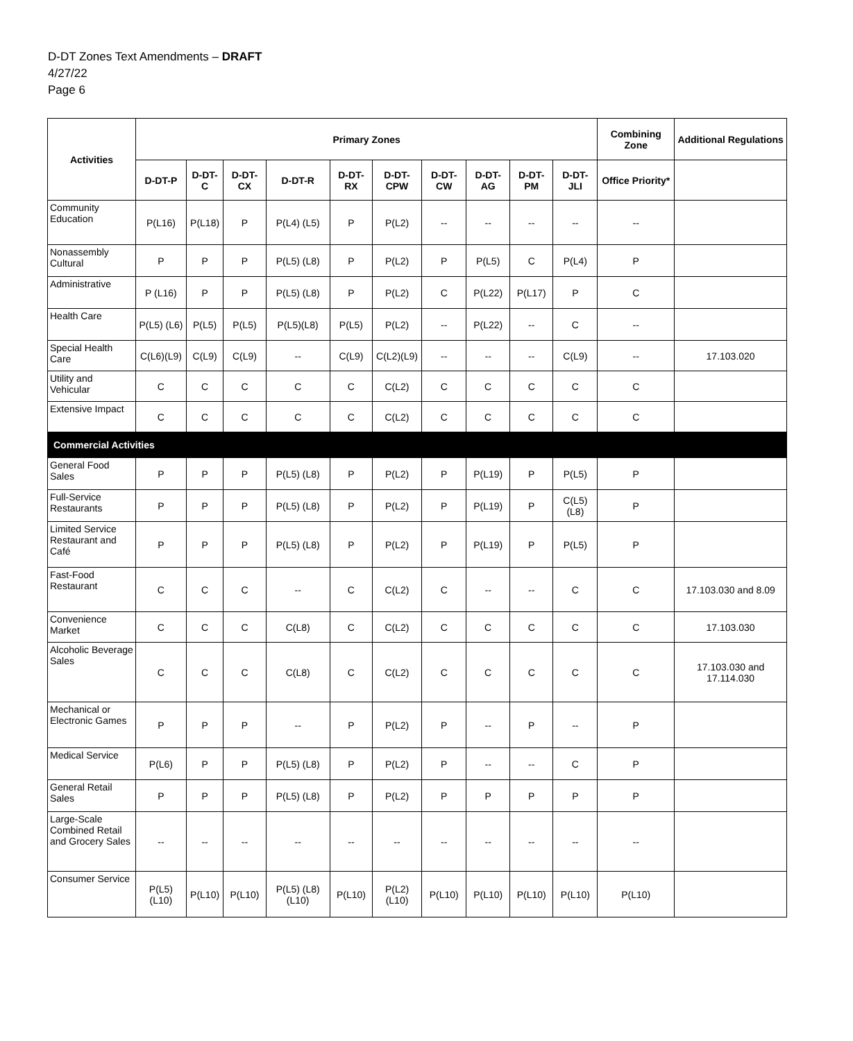D-DT Zones Text Amendments – DRAFT
4/27/22
Page 6
| Activities | Primary Zones | | | | | | | | | | Combining Zone | Additional Regulations |
| --- | --- | --- | --- | --- | --- | --- | --- | --- | --- | --- | --- | --- |
| | D-DT-P | D-DT-C | D-DT-CX | D-DT-R | D-DT-RX | D-DT-CPW | D-DT-CW | D-DT-AG | D-DT-PM | D-DT-JLI | Office Priority* | |
| Community Education | P(L16) | P(L18) | P | P(L4) (L5) | P | P(L2) | -- | -- | -- | -- | -- | |
| Nonassembly Cultural | P | P | P | P(L5) (L8) | P | P(L2) | P | P(L5) | C | P(L4) | P | |
| Administrative | P (L16) | P | P | P(L5) (L8) | P | P(L2) | C | P(L22) | P(L17) | P | C | |
| Health Care | P(L5) (L6) | P(L5) | P(L5) | P(L5)(L8) | P(L5) | P(L2) | -- | P(L22) | -- | C | -- | |
| Special Health Care | C(L6)(L9) | C(L9) | C(L9) | -- | C(L9) | C(L2)(L9) | -- | -- | -- | C(L9) | -- | 17.103.020 |
| Utility and Vehicular | C | C | C | C | C | C(L2) | C | C | C | C | C | |
| Extensive Impact | C | C | C | C | C | C(L2) | C | C | C | C | C | |
| Commercial Activities | | | | | | | | | | | | |
| General Food Sales | P | P | P | P(L5) (L8) | P | P(L2) | P | P(L19) | P | P(L5) | P | |
| Full-Service Restaurants | P | P | P | P(L5) (L8) | P | P(L2) | P | P(L19) | P | C(L5)(L8) | P | |
| Limited Service Restaurant and Café | P | P | P | P(L5) (L8) | P | P(L2) | P | P(L19) | P | P(L5) | P | |
| Fast-Food Restaurant | C | C | C | -- | C | C(L2) | C | -- | -- | C | C | 17.103.030 and 8.09 |
| Convenience Market | C | C | C | C(L8) | C | C(L2) | C | C | C | C | C | 17.103.030 |
| Alcoholic Beverage Sales | C | C | C | C(L8) | C | C(L2) | C | C | C | C | C | 17.103.030 and 17.114.030 |
| Mechanical or Electronic Games | P | P | P | -- | P | P(L2) | P | -- | P | -- | P | |
| Medical Service | P(L6) | P | P | P(L5) (L8) | P | P(L2) | P | -- | -- | C | P | |
| General Retail Sales | P | P | P | P(L5) (L8) | P | P(L2) | P | P | P | P | P | |
| Large-Scale Combined Retail and Grocery Sales | -- | -- | -- | -- | -- | -- | -- | -- | -- | -- | -- | |
| Consumer Service | P(L5) (L10) | P(L10) | P(L10) | P(L5) (L8)(L10) | P(L10) | P(L2)(L10) | P(L10) | P(L10) | P(L10) | P(L10) | P(L10) | |